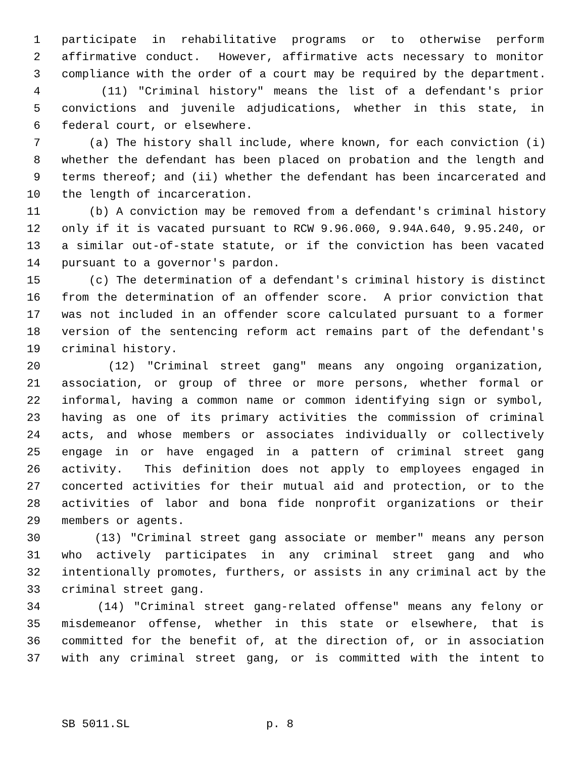1 participate in rehabilitative programs or to otherwise perform
2 affirmative conduct. However, affirmative acts necessary to monitor
3 compliance with the order of a court may be required by the department.
4 (11) "Criminal history" means the list of a defendant's prior
5 convictions and juvenile adjudications, whether in this state, in
6 federal court, or elsewhere.
7 (a) The history shall include, where known, for each conviction (i)
8 whether the defendant has been placed on probation and the length and
9 terms thereof; and (ii) whether the defendant has been incarcerated and
10 the length of incarceration.
11 (b) A conviction may be removed from a defendant's criminal history
12 only if it is vacated pursuant to RCW 9.96.060, 9.94A.640, 9.95.240, or
13 a similar out-of-state statute, or if the conviction has been vacated
14 pursuant to a governor's pardon.
15 (c) The determination of a defendant's criminal history is distinct
16 from the determination of an offender score. A prior conviction that
17 was not included in an offender score calculated pursuant to a former
18 version of the sentencing reform act remains part of the defendant's
19 criminal history.
20 (12) "Criminal street gang" means any ongoing organization,
21 association, or group of three or more persons, whether formal or
22 informal, having a common name or common identifying sign or symbol,
23 having as one of its primary activities the commission of criminal
24 acts, and whose members or associates individually or collectively
25 engage in or have engaged in a pattern of criminal street gang
26 activity. This definition does not apply to employees engaged in
27 concerted activities for their mutual aid and protection, or to the
28 activities of labor and bona fide nonprofit organizations or their
29 members or agents.
30 (13) "Criminal street gang associate or member" means any person
31 who actively participates in any criminal street gang and who
32 intentionally promotes, furthers, or assists in any criminal act by the
33 criminal street gang.
34 (14) "Criminal street gang-related offense" means any felony or
35 misdemeanor offense, whether in this state or elsewhere, that is
36 committed for the benefit of, at the direction of, or in association
37 with any criminal street gang, or is committed with the intent to
SB 5011.SL p. 8